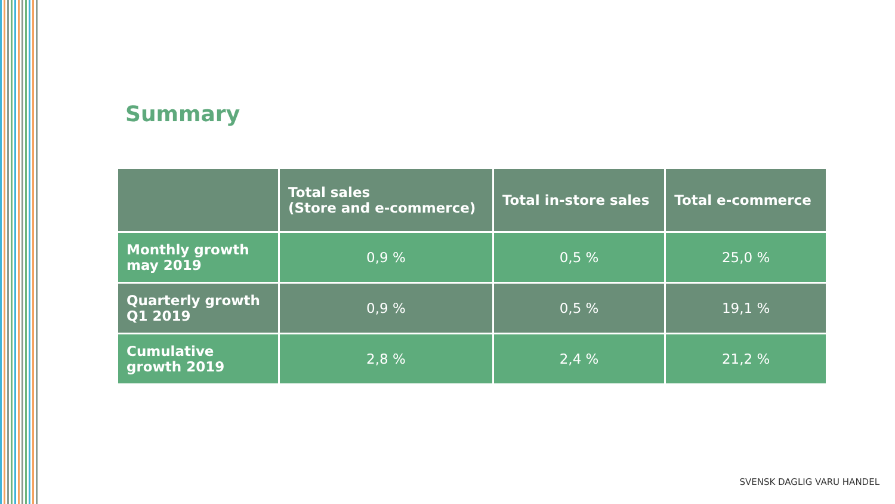Summary
| | Total sales (Store and e-commerce) | Total in-store sales | Total e-commerce |
| --- | --- | --- | --- |
| Monthly growth may 2019 | 0,9 % | 0,5 % | 25,0 % |
| Quarterly growth Q1 2019 | 0,9 % | 0,5 % | 19,1 % |
| Cumulative growth 2019 | 2,8 % | 2,4 % | 21,2 % |
SVENSK DAGLIG VARU HANDEL